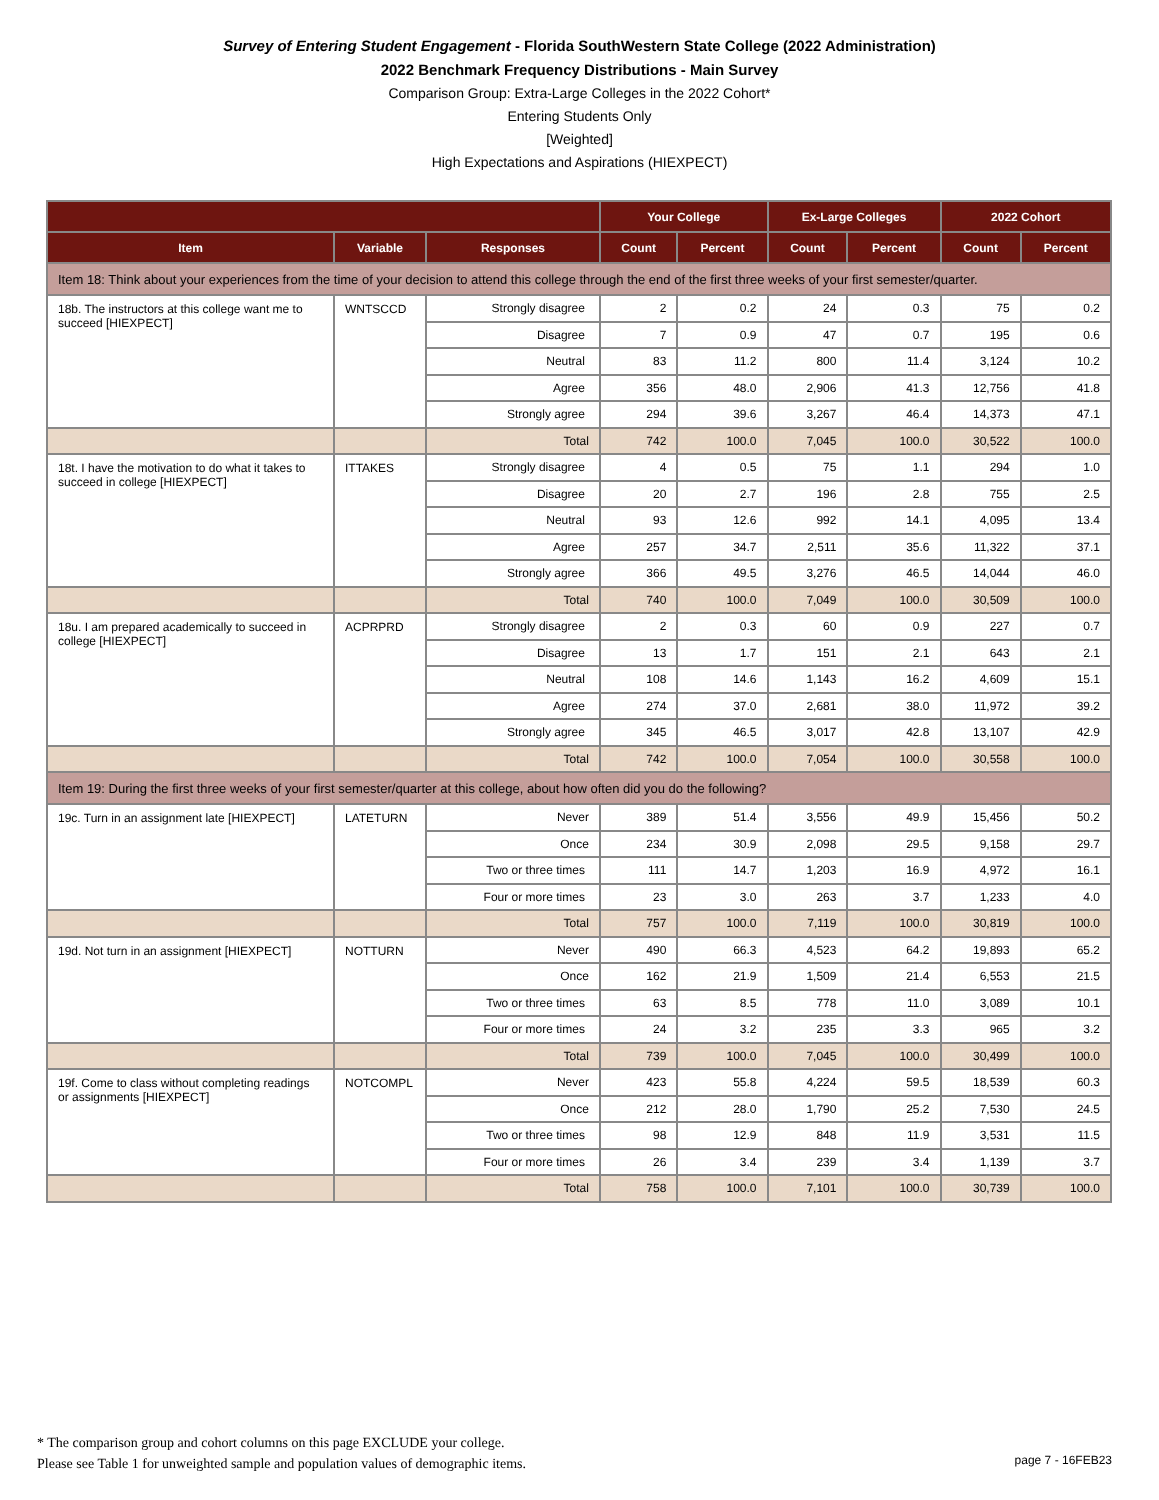Survey of Entering Student Engagement - Florida SouthWestern State College (2022 Administration)
2022 Benchmark Frequency Distributions - Main Survey
Comparison Group: Extra-Large Colleges in the 2022 Cohort*
Entering Students Only
[Weighted]
High Expectations and Aspirations (HIEXPECT)
| | | | Your College | | Ex-Large Colleges | | 2022 Cohort | |
| --- | --- | --- | --- | --- | --- | --- | --- | --- |
| Item | Variable | Responses | Count | Percent | Count | Percent | Count | Percent |
| Item 18: Think about your experiences from the time of your decision to attend this college through the end of the first three weeks of your first semester/quarter. | | | | | | | | |
| 18b. The instructors at this college want me to succeed [HIEXPECT] | WNTSCCD | Strongly disagree | 2 | 0.2 | 24 | 0.3 | 75 | 0.2 |
| | | Disagree | 7 | 0.9 | 47 | 0.7 | 195 | 0.6 |
| | | Neutral | 83 | 11.2 | 800 | 11.4 | 3,124 | 10.2 |
| | | Agree | 356 | 48.0 | 2,906 | 41.3 | 12,756 | 41.8 |
| | | Strongly agree | 294 | 39.6 | 3,267 | 46.4 | 14,373 | 47.1 |
| | | Total | 742 | 100.0 | 7,045 | 100.0 | 30,522 | 100.0 |
| 18t. I have the motivation to do what it takes to succeed in college [HIEXPECT] | ITTAKES | Strongly disagree | 4 | 0.5 | 75 | 1.1 | 294 | 1.0 |
| | | Disagree | 20 | 2.7 | 196 | 2.8 | 755 | 2.5 |
| | | Neutral | 93 | 12.6 | 992 | 14.1 | 4,095 | 13.4 |
| | | Agree | 257 | 34.7 | 2,511 | 35.6 | 11,322 | 37.1 |
| | | Strongly agree | 366 | 49.5 | 3,276 | 46.5 | 14,044 | 46.0 |
| | | Total | 740 | 100.0 | 7,049 | 100.0 | 30,509 | 100.0 |
| 18u. I am prepared academically to succeed in college [HIEXPECT] | ACPRPRD | Strongly disagree | 2 | 0.3 | 60 | 0.9 | 227 | 0.7 |
| | | Disagree | 13 | 1.7 | 151 | 2.1 | 643 | 2.1 |
| | | Neutral | 108 | 14.6 | 1,143 | 16.2 | 4,609 | 15.1 |
| | | Agree | 274 | 37.0 | 2,681 | 38.0 | 11,972 | 39.2 |
| | | Strongly agree | 345 | 46.5 | 3,017 | 42.8 | 13,107 | 42.9 |
| | | Total | 742 | 100.0 | 7,054 | 100.0 | 30,558 | 100.0 |
| Item 19: During the first three weeks of your first semester/quarter at this college, about how often did you do the following? | | | | | | | | |
| 19c. Turn in an assignment late [HIEXPECT] | LATETURN | Never | 389 | 51.4 | 3,556 | 49.9 | 15,456 | 50.2 |
| | | Once | 234 | 30.9 | 2,098 | 29.5 | 9,158 | 29.7 |
| | | Two or three times | 111 | 14.7 | 1,203 | 16.9 | 4,972 | 16.1 |
| | | Four or more times | 23 | 3.0 | 263 | 3.7 | 1,233 | 4.0 |
| | | Total | 757 | 100.0 | 7,119 | 100.0 | 30,819 | 100.0 |
| 19d. Not turn in an assignment [HIEXPECT] | NOTTURN | Never | 490 | 66.3 | 4,523 | 64.2 | 19,893 | 65.2 |
| | | Once | 162 | 21.9 | 1,509 | 21.4 | 6,553 | 21.5 |
| | | Two or three times | 63 | 8.5 | 778 | 11.0 | 3,089 | 10.1 |
| | | Four or more times | 24 | 3.2 | 235 | 3.3 | 965 | 3.2 |
| | | Total | 739 | 100.0 | 7,045 | 100.0 | 30,499 | 100.0 |
| 19f. Come to class without completing readings or assignments [HIEXPECT] | NOTCOMPL | Never | 423 | 55.8 | 4,224 | 59.5 | 18,539 | 60.3 |
| | | Once | 212 | 28.0 | 1,790 | 25.2 | 7,530 | 24.5 |
| | | Two or three times | 98 | 12.9 | 848 | 11.9 | 3,531 | 11.5 |
| | | Four or more times | 26 | 3.4 | 239 | 3.4 | 1,139 | 3.7 |
| | | Total | 758 | 100.0 | 7,101 | 100.0 | 30,739 | 100.0 |
* The comparison group and cohort columns on this page EXCLUDE your college.
Please see Table 1 for unweighted sample and population values of demographic items.
page 7 - 16FEB23